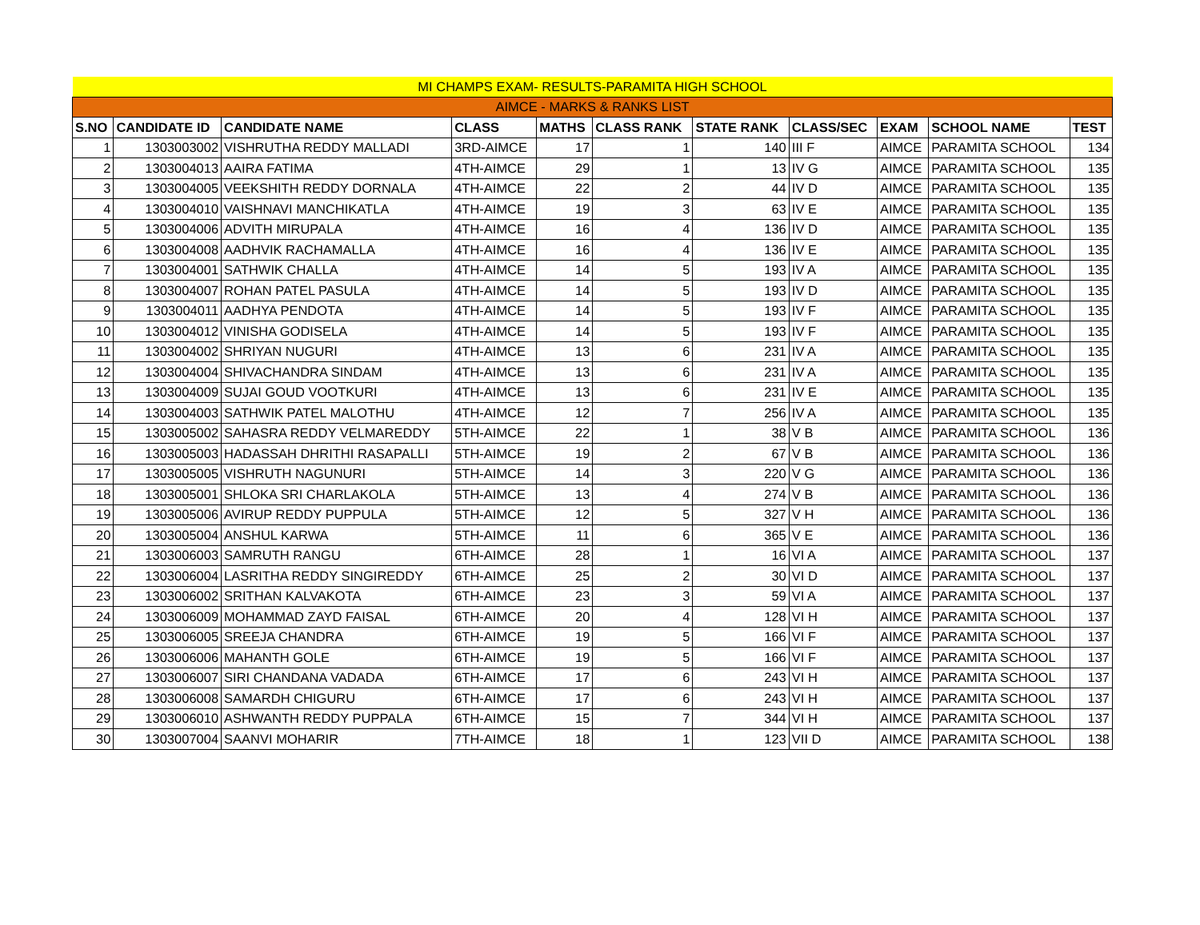| MI CHAMPS EXAM- RESULTS-PARAMITA HIGH SCHOOL | | | | | | | | | | |
| AIMCE - MARKS & RANKS LIST | | | | | | | | | | |
| S.NO | CANDIDATE ID | CANDIDATE NAME | CLASS | MATHS | CLASS RANK | STATE RANK | CLASS/SEC | EXAM | SCHOOL NAME | TEST |
| 1 | 1303003002 | VISHRUTHA REDDY MALLADI | 3RD-AIMCE | 17 | 1 | 140 | III F | AIMCE | PARAMITA SCHOOL | 134 |
| 2 | 1303004013 | AAIRA FATIMA | 4TH-AIMCE | 29 | 1 | 13 | IV G | AIMCE | PARAMITA SCHOOL | 135 |
| 3 | 1303004005 | VEEKSHITH REDDY DORNALA | 4TH-AIMCE | 22 | 2 | 44 | IV D | AIMCE | PARAMITA SCHOOL | 135 |
| 4 | 1303004010 | VAISHNAVI MANCHIKATLA | 4TH-AIMCE | 19 | 3 | 63 | IV E | AIMCE | PARAMITA SCHOOL | 135 |
| 5 | 1303004006 | ADVITH MIRUPALA | 4TH-AIMCE | 16 | 4 | 136 | IV D | AIMCE | PARAMITA SCHOOL | 135 |
| 6 | 1303004008 | AADHVIK RACHAMALLA | 4TH-AIMCE | 16 | 4 | 136 | IV E | AIMCE | PARAMITA SCHOOL | 135 |
| 7 | 1303004001 | SATHWIK CHALLA | 4TH-AIMCE | 14 | 5 | 193 | IV A | AIMCE | PARAMITA SCHOOL | 135 |
| 8 | 1303004007 | ROHAN PATEL PASULA | 4TH-AIMCE | 14 | 5 | 193 | IV D | AIMCE | PARAMITA SCHOOL | 135 |
| 9 | 1303004011 | AADHYA PENDOTA | 4TH-AIMCE | 14 | 5 | 193 | IV F | AIMCE | PARAMITA SCHOOL | 135 |
| 10 | 1303004012 | VINISHA GODISELA | 4TH-AIMCE | 14 | 5 | 193 | IV F | AIMCE | PARAMITA SCHOOL | 135 |
| 11 | 1303004002 | SHRIYAN NUGURI | 4TH-AIMCE | 13 | 6 | 231 | IV A | AIMCE | PARAMITA SCHOOL | 135 |
| 12 | 1303004004 | SHIVACHANDRA SINDAM | 4TH-AIMCE | 13 | 6 | 231 | IV A | AIMCE | PARAMITA SCHOOL | 135 |
| 13 | 1303004009 | SUJAI GOUD VOOTKURI | 4TH-AIMCE | 13 | 6 | 231 | IV E | AIMCE | PARAMITA SCHOOL | 135 |
| 14 | 1303004003 | SATHWIK PATEL MALOTHU | 4TH-AIMCE | 12 | 7 | 256 | IV A | AIMCE | PARAMITA SCHOOL | 135 |
| 15 | 1303005002 | SAHASRA REDDY VELMAREDDY | 5TH-AIMCE | 22 | 1 | 38 | V B | AIMCE | PARAMITA SCHOOL | 136 |
| 16 | 1303005003 | HADASSAH DHRITHI RASAPALLI | 5TH-AIMCE | 19 | 2 | 67 | V B | AIMCE | PARAMITA SCHOOL | 136 |
| 17 | 1303005005 | VISHRUTH NAGUNURI | 5TH-AIMCE | 14 | 3 | 220 | V G | AIMCE | PARAMITA SCHOOL | 136 |
| 18 | 1303005001 | SHLOKA SRI CHARLAKOLA | 5TH-AIMCE | 13 | 4 | 274 | V B | AIMCE | PARAMITA SCHOOL | 136 |
| 19 | 1303005006 | AVIRUP REDDY PUPPULA | 5TH-AIMCE | 12 | 5 | 327 | V H | AIMCE | PARAMITA SCHOOL | 136 |
| 20 | 1303005004 | ANSHUL KARWA | 5TH-AIMCE | 11 | 6 | 365 | V E | AIMCE | PARAMITA SCHOOL | 136 |
| 21 | 1303006003 | SAMRUTH RANGU | 6TH-AIMCE | 28 | 1 | 16 | VI A | AIMCE | PARAMITA SCHOOL | 137 |
| 22 | 1303006004 | LASRITHA REDDY SINGIREDDY | 6TH-AIMCE | 25 | 2 | 30 | VI D | AIMCE | PARAMITA SCHOOL | 137 |
| 23 | 1303006002 | SRITHAN KALVAKOTA | 6TH-AIMCE | 23 | 3 | 59 | VI A | AIMCE | PARAMITA SCHOOL | 137 |
| 24 | 1303006009 | MOHAMMAD ZAYD FAISAL | 6TH-AIMCE | 20 | 4 | 128 | VI H | AIMCE | PARAMITA SCHOOL | 137 |
| 25 | 1303006005 | SREEJA CHANDRA | 6TH-AIMCE | 19 | 5 | 166 | VI F | AIMCE | PARAMITA SCHOOL | 137 |
| 26 | 1303006006 | MAHANTH GOLE | 6TH-AIMCE | 19 | 5 | 166 | VI F | AIMCE | PARAMITA SCHOOL | 137 |
| 27 | 1303006007 | SIRI CHANDANA VADADA | 6TH-AIMCE | 17 | 6 | 243 | VI H | AIMCE | PARAMITA SCHOOL | 137 |
| 28 | 1303006008 | SAMARDH CHIGURU | 6TH-AIMCE | 17 | 6 | 243 | VI H | AIMCE | PARAMITA SCHOOL | 137 |
| 29 | 1303006010 | ASHWANTH REDDY PUPPALA | 6TH-AIMCE | 15 | 7 | 344 | VI H | AIMCE | PARAMITA SCHOOL | 137 |
| 30 | 1303007004 | SAANVI MOHARIR | 7TH-AIMCE | 18 | 1 | 123 | VII D | AIMCE | PARAMITA SCHOOL | 138 |